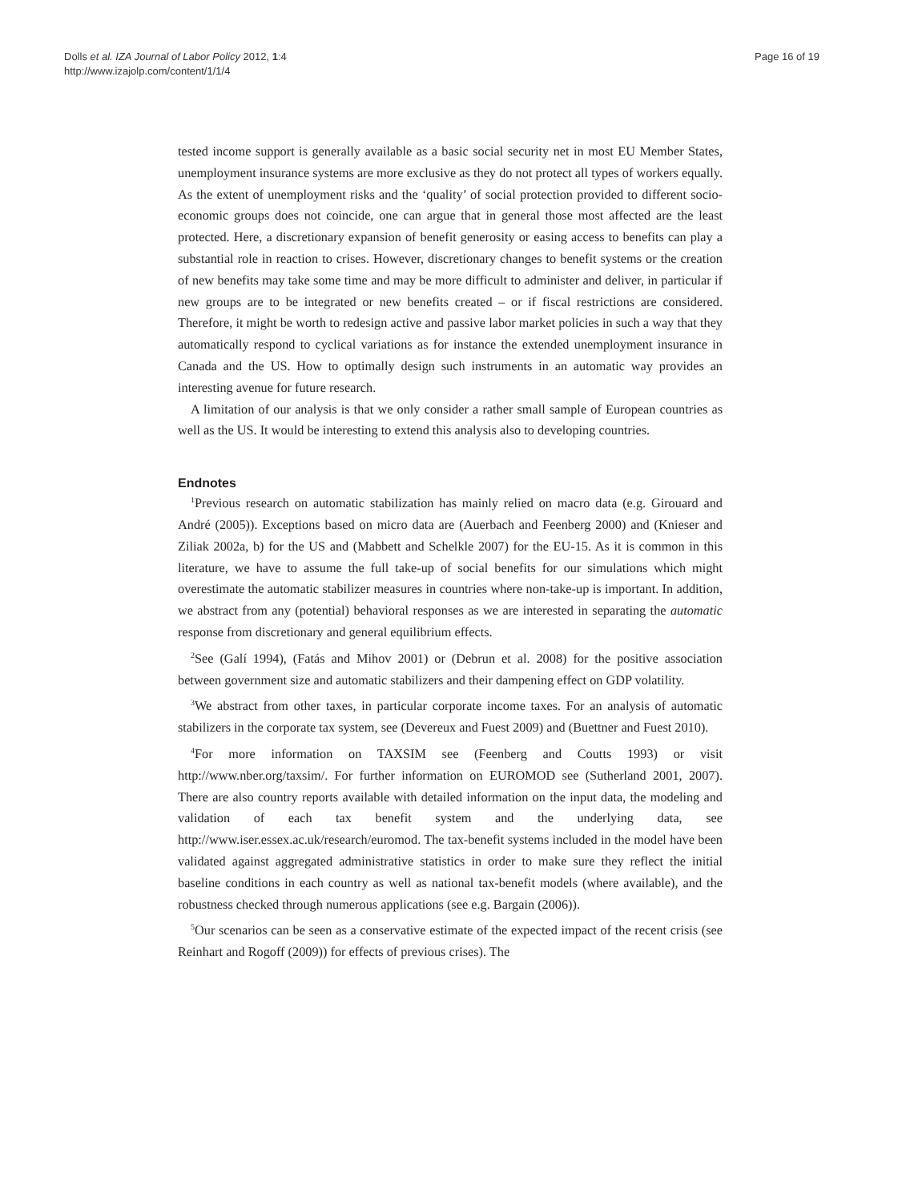Dolls et al. IZA Journal of Labor Policy 2012, 1:4
http://www.izajolp.com/content/1/1/4
Page 16 of 19
tested income support is generally available as a basic social security net in most EU Member States, unemployment insurance systems are more exclusive as they do not protect all types of workers equally. As the extent of unemployment risks and the ‘quality’ of social protection provided to different socio-economic groups does not coincide, one can argue that in general those most affected are the least protected. Here, a discretionary expansion of benefit generosity or easing access to benefits can play a substantial role in reaction to crises. However, discretionary changes to benefit systems or the creation of new benefits may take some time and may be more difficult to administer and deliver, in particular if new groups are to be integrated or new benefits created – or if fiscal restrictions are considered. Therefore, it might be worth to redesign active and passive labor market policies in such a way that they automatically respond to cyclical variations as for instance the extended unemployment insurance in Canada and the US. How to optimally design such instruments in an automatic way provides an interesting avenue for future research.
A limitation of our analysis is that we only consider a rather small sample of European countries as well as the US. It would be interesting to extend this analysis also to developing countries.
Endnotes
<sup>1</sup> Previous research on automatic stabilization has mainly relied on macro data (e.g. Girouard and André (2005)). Exceptions based on micro data are (Auerbach and Feenberg 2000) and (Knieser and Ziliak 2002a, b) for the US and (Mabbett and Schelkle 2007) for the EU-15. As it is common in this literature, we have to assume the full take-up of social benefits for our simulations which might overestimate the automatic stabilizer measures in countries where non-take-up is important. In addition, we abstract from any (potential) behavioral responses as we are interested in separating the automatic response from discretionary and general equilibrium effects.
<sup>2</sup> See (Galí 1994), (Fatás and Mihov 2001) or (Debrun et al. 2008) for the positive association between government size and automatic stabilizers and their dampening effect on GDP volatility.
<sup>3</sup> We abstract from other taxes, in particular corporate income taxes. For an analysis of automatic stabilizers in the corporate tax system, see (Devereux and Fuest 2009) and (Buettner and Fuest 2010).
<sup>4</sup> For more information on TAXSIM see (Feenberg and Coutts 1993) or visit http://www.nber.org/taxsim/. For further information on EUROMOD see (Sutherland 2001, 2007). There are also country reports available with detailed information on the input data, the modeling and validation of each tax benefit system and the underlying data, see http://www.iser.essex.ac.uk/research/euromod. The tax-benefit systems included in the model have been validated against aggregated administrative statistics in order to make sure they reflect the initial baseline conditions in each country as well as national tax-benefit models (where available), and the robustness checked through numerous applications (see e.g. Bargain (2006)).
<sup>5</sup> Our scenarios can be seen as a conservative estimate of the expected impact of the recent crisis (see Reinhart and Rogoff (2009)) for effects of previous crises). The